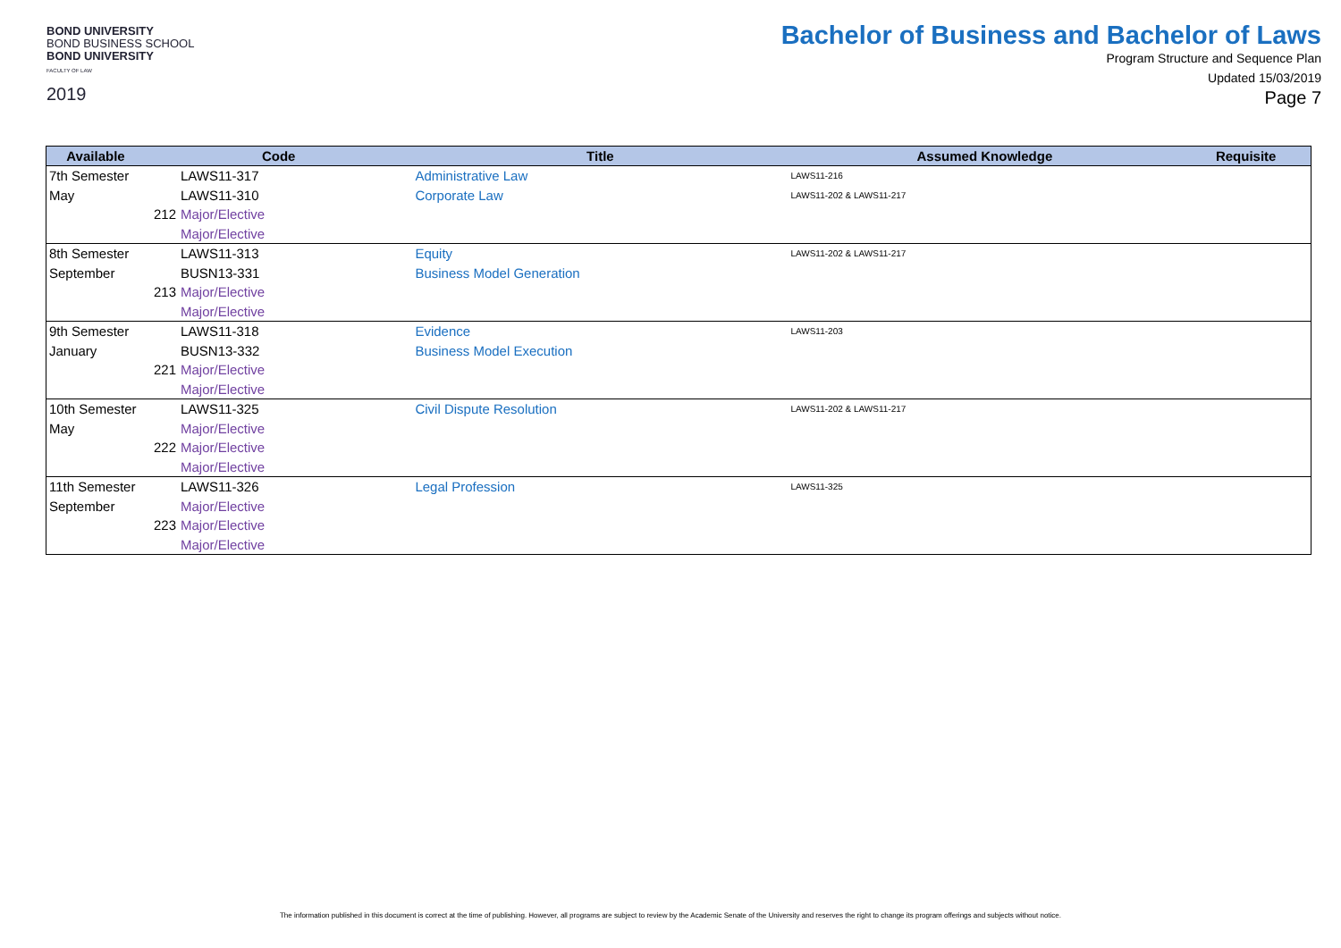BOND UNIVERSITY
BOND BUSINESS SCHOOL
BOND UNIVERSITY
FACULTY OF LAW
2019
Bachelor of Business and Bachelor of Laws
Program Structure and Sequence Plan
Updated 15/03/2019
Page 7
| Available | Code | | Title | Assumed Knowledge | Requisite |
| --- | --- | --- | --- | --- | --- |
| 7th Semester | | LAWS11-317 | Administrative Law | LAWS11-216 | |
| May | | LAWS11-310 | Corporate Law | LAWS11-202 & LAWS11-217 | |
| | 212 | Major/Elective | | | |
| | | Major/Elective | | | |
| 8th Semester | | LAWS11-313 | Equity | LAWS11-202 & LAWS11-217 | |
| September | | BUSN13-331 | Business Model Generation | | |
| | 213 | Major/Elective | | | |
| | | Major/Elective | | | |
| 9th Semester | | LAWS11-318 | Evidence | LAWS11-203 | |
| January | | BUSN13-332 | Business Model Execution | | |
| | 221 | Major/Elective | | | |
| | | Major/Elective | | | |
| 10th Semester | | LAWS11-325 | Civil Dispute Resolution | LAWS11-202 & LAWS11-217 | |
| May | | Major/Elective | | | |
| | 222 | Major/Elective | | | |
| | | Major/Elective | | | |
| 11th Semester | | LAWS11-326 | Legal Profession | LAWS11-325 | |
| September | | Major/Elective | | | |
| | 223 | Major/Elective | | | |
| | | Major/Elective | | | |
The information published in this document is correct at the time of publishing. However, all programs are subject to review by the Academic Senate of the University and reserves the right to change its program offerings and subjects without notice.